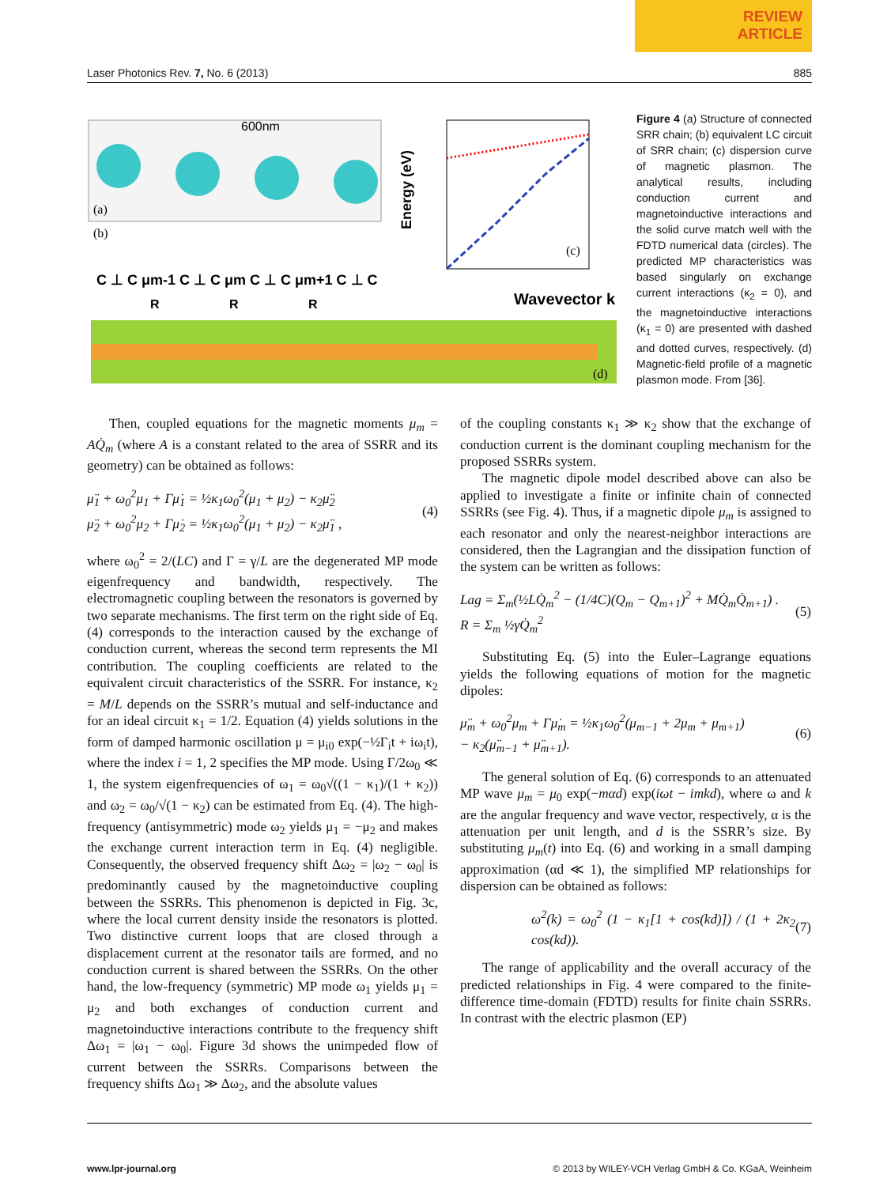REVIEW
ARTICLE
Laser Photonics Rev. 7, No. 6 (2013) 885
(a)
(b)
600nm
C ⊥ C μm-1 C ⊥ C μm C ⊥ C μm+1 C ⊥ C
R
R
R
Wavevector k
Energy (eV)
(c)
(d)
Figure 4 (a) Structure of connected SRR chain; (b) equivalent LC circuit of SRR chain; (c) dispersion curve of magnetic plasmon. The analytical results, including conduction current and magnetoinductive interactions and the solid curve match well with the FDTD numerical data (circles). The predicted MP characteristics was based singularly on exchange current interactions (κ<sub>2</sub> = 0), and the magnetoinductive interactions (κ<sub>1</sub> = 0) are presented with dashed and dotted curves, respectively. (d) Magnetic-field profile of a magnetic plasmon mode. From [36].
Then, coupled equations for the magnetic moments μ<sub>m</sub> = AQ̇<sub>m</sub> (where A is a constant related to the area of SSRR and its geometry) can be obtained as follows:
μ̈<sub>1</sub> + ω<sub>0</sub><sup>2</sup>μ<sub>1</sub> + Γμ̇<sub>1</sub> = ½κ<sub>1</sub>ω<sub>0</sub><sup>2</sup>(μ<sub>1</sub> + μ<sub>2</sub>) − κ<sub>2</sub>μ̈<sub>2</sub>
μ̈<sub>2</sub> + ω<sub>0</sub><sup>2</sup>μ<sub>2</sub> + Γμ̇<sub>2</sub> = ½κ<sub>1</sub>ω<sub>0</sub><sup>2</sup>(μ<sub>1</sub> + μ<sub>2</sub>) − κ<sub>2</sub>μ̈<sub>1</sub> , (4)
where ω<sub>0</sub><sup>2</sup> = 2/(LC) and Γ = γ/L are the degenerated MP mode eigenfrequency and bandwidth, respectively. The electromagnetic coupling between the resonators is governed by two separate mechanisms. The first term on the right side of Eq. (4) corresponds to the interaction caused by the exchange of conduction current, whereas the second term represents the MI contribution. The coupling coefficients are related to the equivalent circuit characteristics of the SSRR. For instance, κ<sub>2</sub> = M/L depends on the SSRR’s mutual and self-inductance and for an ideal circuit κ<sub>1</sub> = 1/2. Equation (4) yields solutions in the form of damped harmonic oscillation μ = μ<sub>i0</sub> exp(−½Γ<sub>i</sub>t + iω<sub>i</sub>t), where the index i = 1, 2 specifies the MP mode. Using Γ/2ω<sub>0</sub> ≪ 1, the system eigenfrequencies of ω<sub>1</sub> = ω<sub>0</sub>√((1 − κ<sub>1</sub>)/(1 + κ<sub>2</sub>)) and ω<sub>2</sub> = ω<sub>0</sub>/√(1 − κ<sub>2</sub>) can be estimated from Eq. (4). The high-frequency (antisymmetric) mode ω<sub>2</sub> yields μ<sub>1</sub> = −μ<sub>2</sub> and makes the exchange current interaction term in Eq. (4) negligible. Consequently, the observed frequency shift Δω<sub>2</sub> = |ω<sub>2</sub> − ω<sub>0</sub>| is predominantly caused by the magnetoinductive coupling between the SSRRs. This phenomenon is depicted in Fig. 3c, where the local current density inside the resonators is plotted. Two distinctive current loops that are closed through a displacement current at the resonator tails are formed, and no conduction current is shared between the SSRRs. On the other hand, the low-frequency (symmetric) MP mode ω<sub>1</sub> yields μ<sub>1</sub> = μ<sub>2</sub> and both exchanges of conduction current and magnetoinductive interactions contribute to the frequency shift Δω<sub>1</sub> = |ω<sub>1</sub> − ω<sub>0</sub>|. Figure 3d shows the unimpeded flow of current between the SSRRs. Comparisons between the frequency shifts Δω<sub>1</sub> ≫ Δω<sub>2</sub>, and the absolute values
of the coupling constants κ<sub>1</sub> ≫ κ<sub>2</sub> show that the exchange of conduction current is the dominant coupling mechanism for the proposed SSRRs system.
The magnetic dipole model described above can also be applied to investigate a finite or infinite chain of connected SSRRs (see Fig. 4). Thus, if a magnetic dipole μ<sub>m</sub> is assigned to each resonator and only the nearest-neighbor interactions are considered, then the Lagrangian and the dissipation function of the system can be written as follows:
Lag = Σ<sub>m</sub>(½LQ̇<sub>m</sub><sup>2</sup> − (1/4C)(Q<sub>m</sub> − Q<sub>m+1</sub>)<sup>2</sup> + MQ̇<sub>m</sub>Q̇<sub>m+1</sub>) .
R = Σ<sub>m</sub> ½γQ̇<sub>m</sub><sup>2</sup> (5)
Substituting Eq. (5) into the Euler–Lagrange equations yields the following equations of motion for the magnetic dipoles:
μ̈<sub>m</sub> + ω<sub>0</sub><sup>2</sup>μ<sub>m</sub> + Γμ̇<sub>m</sub> = ½κ<sub>1</sub>ω<sub>0</sub><sup>2</sup>(μ<sub>m−1</sub> + 2μ<sub>m</sub> + μ<sub>m+1</sub>)
− κ<sub>2</sub>(μ̈<sub>m−1</sub> + μ̈<sub>m+1</sub>). (6)
The general solution of Eq. (6) corresponds to an attenuated MP wave μ<sub>m</sub> = μ<sub>0</sub> exp(−mαd) exp(iωt − imkd), where ω and k are the angular frequency and wave vector, respectively, α is the attenuation per unit length, and d is the SSRR’s size. By substituting μ<sub>m</sub>(t) into Eq. (6) and working in a small damping approximation (αd ≪ 1), the simplified MP relationships for dispersion can be obtained as follows:
ω<sup>2</sup>(k) = ω<sub>0</sub><sup>2</sup> (1 − κ<sub>1</sub>[1 + cos(kd)]) / (1 + 2κ<sub>2</sub> cos(kd)). (7)
The range of applicability and the overall accuracy of the predicted relationships in Fig. 4 were compared to the finite-difference time-domain (FDTD) results for finite chain SSRRs. In contrast with the electric plasmon (EP)
www.lpr-journal.org © 2013 by WILEY-VCH Verlag GmbH & Co. KGaA, Weinheim